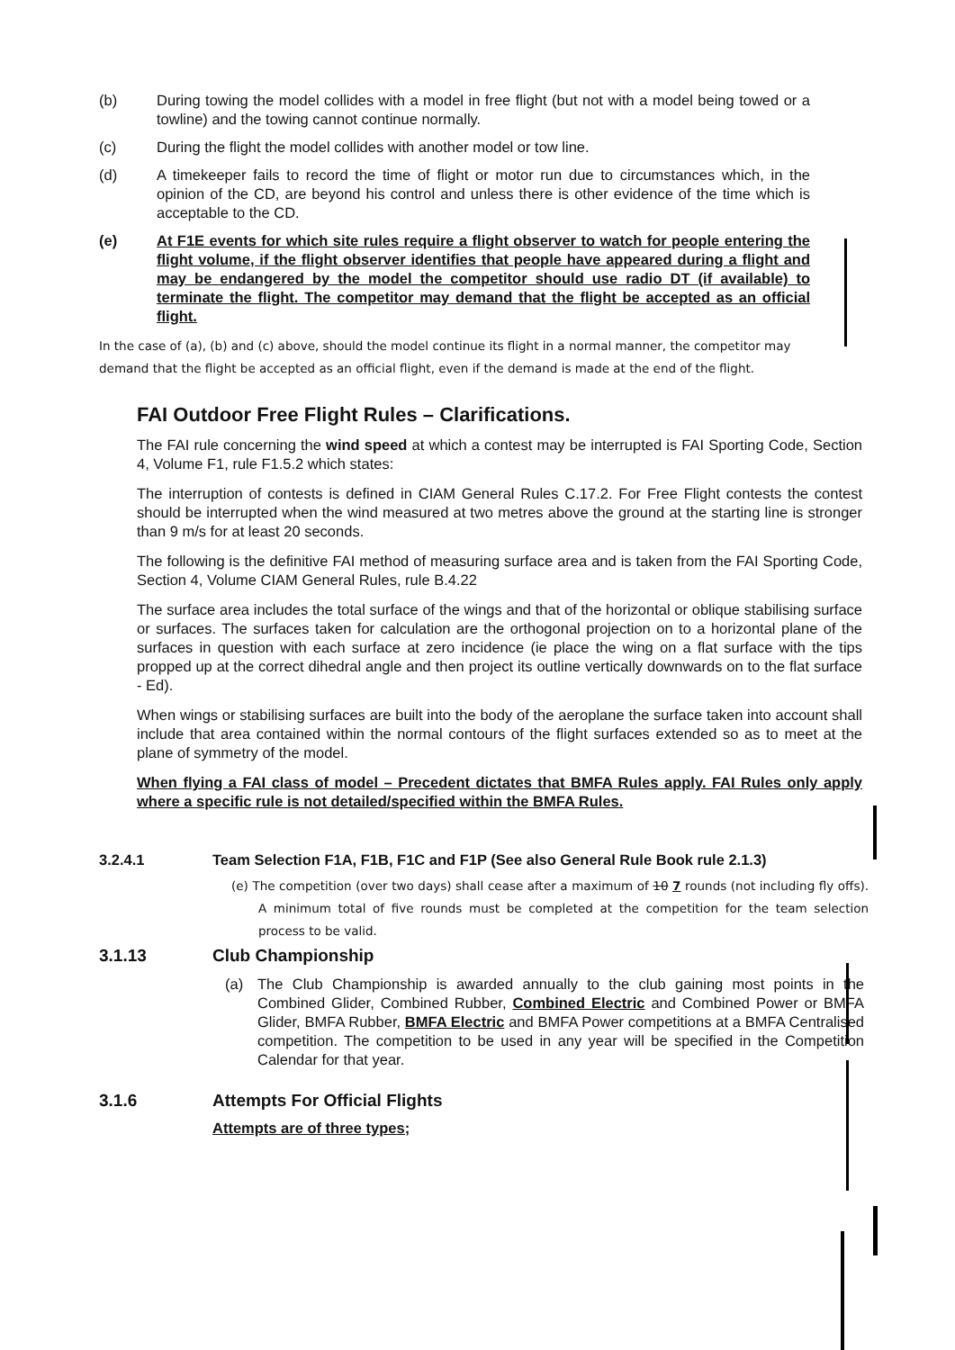(b) During towing the model collides with a model in free flight (but not with a model being towed or a towline) and the towing cannot continue normally.
(c) During the flight the model collides with another model or tow line.
(d) A timekeeper fails to record the time of flight or motor run due to circumstances which, in the opinion of the CD, are beyond his control and unless there is other evidence of the time which is acceptable to the CD.
(e) At F1E events for which site rules require a flight observer to watch for people entering the flight volume, if the flight observer identifies that people have appeared during a flight and may be endangered by the model the competitor should use radio DT (if available) to terminate the flight. The competitor may demand that the flight be accepted as an official flight.
In the case of (a), (b) and (c) above, should the model continue its flight in a normal manner, the competitor may demand that the flight be accepted as an official flight, even if the demand is made at the end of the flight.
FAI Outdoor Free Flight Rules – Clarifications.
The FAI rule concerning the wind speed at which a contest may be interrupted is FAI Sporting Code, Section 4, Volume F1, rule F1.5.2 which states:
The interruption of contests is defined in CIAM General Rules C.17.2. For Free Flight contests the contest should be interrupted when the wind measured at two metres above the ground at the starting line is stronger than 9 m/s for at least 20 seconds.
The following is the definitive FAI method of measuring surface area and is taken from the FAI Sporting Code, Section 4, Volume CIAM General Rules, rule B.4.22
The surface area includes the total surface of the wings and that of the horizontal or oblique stabilising surface or surfaces. The surfaces taken for calculation are the orthogonal projection on to a horizontal plane of the surfaces in question with each surface at zero incidence (ie place the wing on a flat surface with the tips propped up at the correct dihedral angle and then project its outline vertically downwards on to the flat surface - Ed).
When wings or stabilising surfaces are built into the body of the aeroplane the surface taken into account shall include that area contained within the normal contours of the flight surfaces extended so as to meet at the plane of symmetry of the model.
When flying a FAI class of model – Precedent dictates that BMFA Rules apply. FAI Rules only apply where a specific rule is not detailed/specified within the BMFA Rules.
3.2.4.1 Team Selection F1A, F1B, F1C and F1P (See also General Rule Book rule 2.1.3)
(e) The competition (over two days) shall cease after a maximum of 10 7 rounds (not including fly offs). A minimum total of five rounds must be completed at the competition for the team selection process to be valid.
3.1.13 Club Championship
(a) The Club Championship is awarded annually to the club gaining most points in the Combined Glider, Combined Rubber, Combined Electric and Combined Power or BMFA Glider, BMFA Rubber, BMFA Electric and BMFA Power competitions at a BMFA Centralised competition. The competition to be used in any year will be specified in the Competition Calendar for that year.
3.1.6 Attempts For Official Flights
Attempts are of three types;